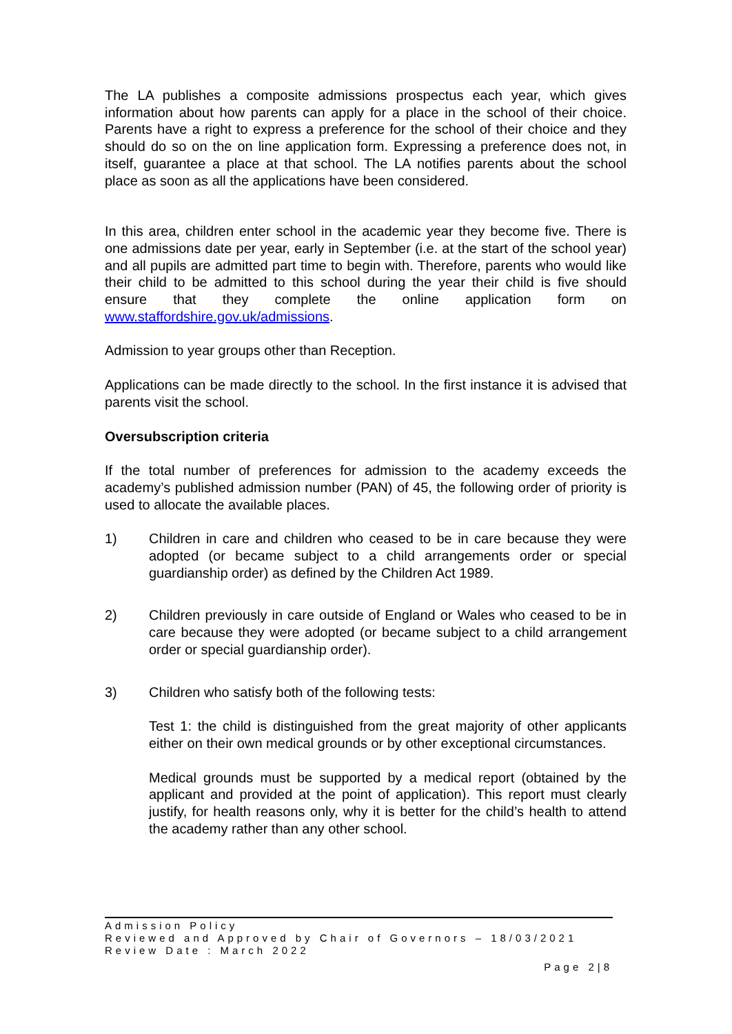The LA publishes a composite admissions prospectus each year, which gives information about how parents can apply for a place in the school of their choice. Parents have a right to express a preference for the school of their choice and they should do so on the on line application form. Expressing a preference does not, in itself, guarantee a place at that school. The LA notifies parents about the school place as soon as all the applications have been considered.
In this area, children enter school in the academic year they become five. There is one admissions date per year, early in September (i.e. at the start of the school year) and all pupils are admitted part time to begin with. Therefore, parents who would like their child to be admitted to this school during the year their child is five should ensure that they complete the online application form on www.staffordshire.gov.uk/admissions.
Admission to year groups other than Reception.
Applications can be made directly to the school. In the first instance it is advised that parents visit the school.
Oversubscription criteria
If the total number of preferences for admission to the academy exceeds the academy’s published admission number (PAN) of 45, the following order of priority is used to allocate the available places.
1) Children in care and children who ceased to be in care because they were adopted (or became subject to a child arrangements order or special guardianship order) as defined by the Children Act 1989.
2) Children previously in care outside of England or Wales who ceased to be in care because they were adopted (or became subject to a child arrangement order or special guardianship order).
3) Children who satisfy both of the following tests:
Test 1: the child is distinguished from the great majority of other applicants either on their own medical grounds or by other exceptional circumstances.
Medical grounds must be supported by a medical report (obtained by the applicant and provided at the point of application). This report must clearly justify, for health reasons only, why it is better for the child’s health to attend the academy rather than any other school.
Admission Policy
Reviewed and Approved by Chair of Governors – 18/03/2021
Review Date : March 2022
Page 2|8